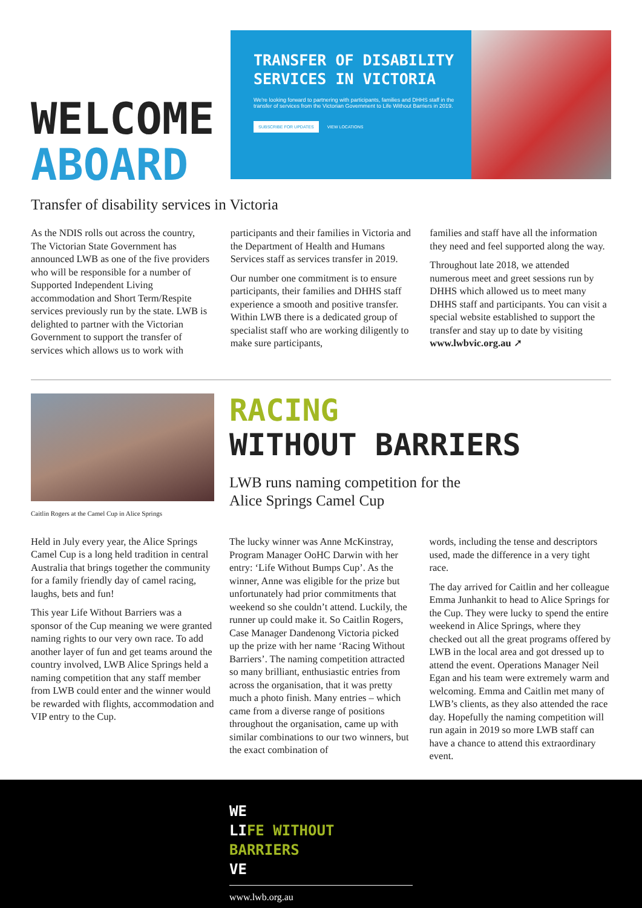WELCOME
ABOARD
TRANSFER OF DISABILITY SERVICES IN VICTORIA
We're looking forward to partnering with participants, families and DHHS staff in the transfer of services from the Victorian Government to Life Without Barriers in 2019.
SUBSCRIBE FOR UPDATES VIEW LOCATIONS
Transfer of disability services in Victoria
As the NDIS rolls out across the country, The Victorian State Government has announced LWB as one of the five providers who will be responsible for a number of Supported Independent Living accommodation and Short Term/Respite services previously run by the state. LWB is delighted to partner with the Victorian Government to support the transfer of services which allows us to work with
participants and their families in Victoria and the Department of Health and Humans Services staff as services transfer in 2019.
Our number one commitment is to ensure participants, their families and DHHS staff experience a smooth and positive transfer. Within LWB there is a dedicated group of specialist staff who are working diligently to make sure participants,
families and staff have all the information they need and feel supported along the way.
Throughout late 2018, we attended numerous meet and greet sessions run by DHHS which allowed us to meet many DHHS staff and participants. You can visit a special website established to support the transfer and stay up to date by visiting www.lwbvic.org.au ➚
Caitlin Rogers at the Camel Cup in Alice Springs
Held in July every year, the Alice Springs Camel Cup is a long held tradition in central Australia that brings together the community for a family friendly day of camel racing, laughs, bets and fun!
This year Life Without Barriers was a sponsor of the Cup meaning we were granted naming rights to our very own race. To add another layer of fun and get teams around the country involved, LWB Alice Springs held a naming competition that any staff member from LWB could enter and the winner would be rewarded with flights, accommodation and VIP entry to the Cup.
RACING
WITHOUT BARRIERS
LWB runs naming competition for the
Alice Springs Camel Cup
The lucky winner was Anne McKinstray, Program Manager OoHC Darwin with her entry: ‘Life Without Bumps Cup’. As the winner, Anne was eligible for the prize but unfortunately had prior commitments that weekend so she couldn’t attend. Luckily, the runner up could make it. So Caitlin Rogers, Case Manager Dandenong Victoria picked up the prize with her name ‘Racing Without Barriers’. The naming competition attracted so many brilliant, enthusiastic entries from across the organisation, that it was pretty much a photo finish. Many entries – which came from a diverse range of positions throughout the organisation, came up with similar combinations to our two winners, but the exact combination of
words, including the tense and descriptors used, made the difference in a very tight race.
The day arrived for Caitlin and her colleague Emma Junhankit to head to Alice Springs for the Cup. They were lucky to spend the entire weekend in Alice Springs, where they checked out all the great programs offered by LWB in the local area and got dressed up to attend the event. Operations Manager Neil Egan and his team were extremely warm and welcoming. Emma and Caitlin met many of LWB’s clients, as they also attended the race day. Hopefully the naming competition will run again in 2019 so more LWB staff can have a chance to attend this extraordinary event.
WE
LIFE WITHOUT BARRIERS
VE
www.lwb.org.au